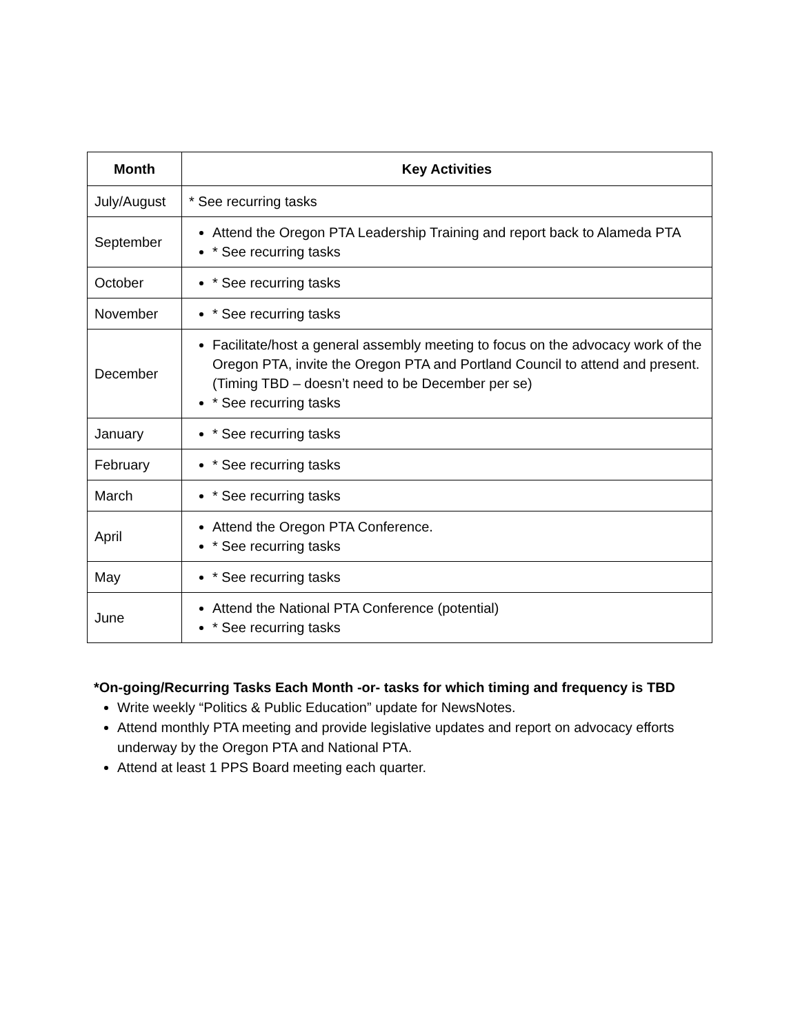| Month | Key Activities |
| --- | --- |
| July/August | * See recurring tasks |
| September | Attend the Oregon PTA Leadership Training and report back to Alameda PTA * See recurring tasks |
| October | * See recurring tasks |
| November | * See recurring tasks |
| December | Facilitate/host a general assembly meeting to focus on the advocacy work of the Oregon PTA, invite the Oregon PTA and Portland Council to attend and present. (Timing TBD – doesn’t need to be December per se) * See recurring tasks |
| January | * See recurring tasks |
| February | * See recurring tasks |
| March | * See recurring tasks |
| April | Attend the Oregon PTA Conference. * See recurring tasks |
| May | * See recurring tasks |
| June | Attend the National PTA Conference (potential) * See recurring tasks |
*On-going/Recurring Tasks Each Month -or- tasks for which timing and frequency is TBD
Write weekly “Politics & Public Education” update for NewsNotes.
Attend monthly PTA meeting and provide legislative updates and report on advocacy efforts underway by the Oregon PTA and National PTA.
Attend at least 1 PPS Board meeting each quarter.